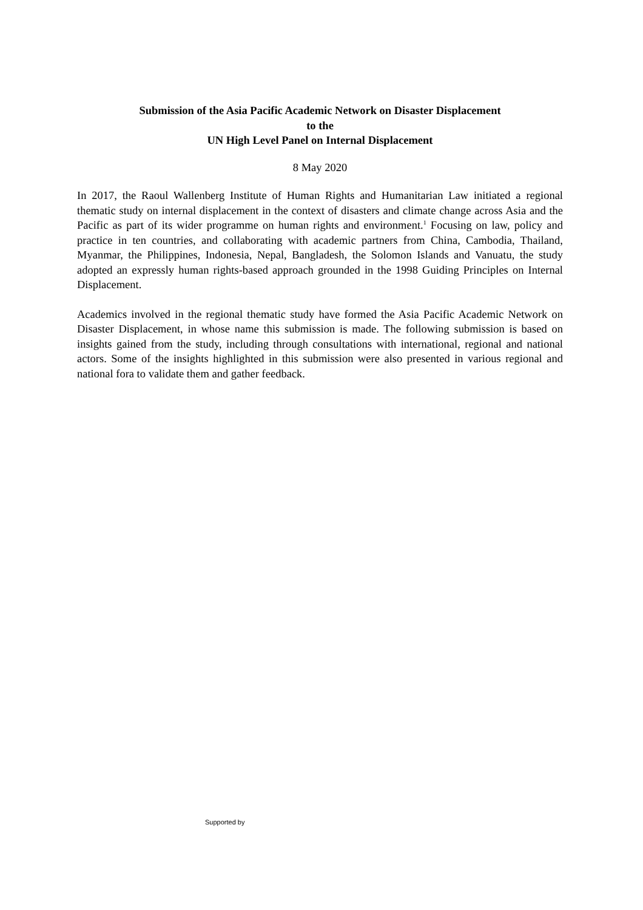Submission of the Asia Pacific Academic Network on Disaster Displacement
to the
UN High Level Panel on Internal Displacement
8 May 2020
In 2017, the Raoul Wallenberg Institute of Human Rights and Humanitarian Law initiated a regional thematic study on internal displacement in the context of disasters and climate change across Asia and the Pacific as part of its wider programme on human rights and environment.<sup>1</sup> Focusing on law, policy and practice in ten countries, and collaborating with academic partners from China, Cambodia, Thailand, Myanmar, the Philippines, Indonesia, Nepal, Bangladesh, the Solomon Islands and Vanuatu, the study adopted an expressly human rights-based approach grounded in the 1998 Guiding Principles on Internal Displacement.
Academics involved in the regional thematic study have formed the Asia Pacific Academic Network on Disaster Displacement, in whose name this submission is made. The following submission is based on insights gained from the study, including through consultations with international, regional and national actors. Some of the insights highlighted in this submission were also presented in various regional and national fora to validate them and gather feedback.
Supported by